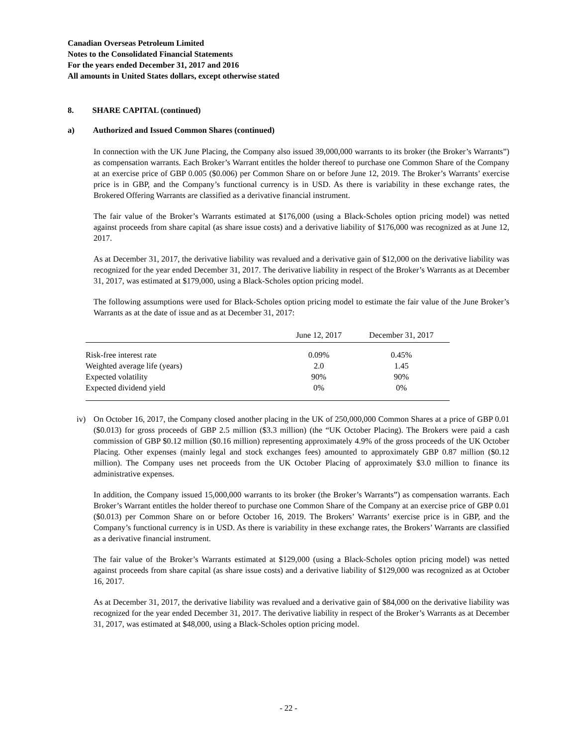Canadian Overseas Petroleum Limited
Notes to the Consolidated Financial Statements
For the years ended December 31, 2017 and 2016
All amounts in United States dollars, except otherwise stated
8. SHARE CAPITAL (continued)
a) Authorized and Issued Common Shares (continued)
In connection with the UK June Placing, the Company also issued 39,000,000 warrants to its broker (the Broker’s Warrants”) as compensation warrants. Each Broker’s Warrant entitles the holder thereof to purchase one Common Share of the Company at an exercise price of GBP 0.005 ($0.006) per Common Share on or before June 12, 2019. The Broker’s Warrants’ exercise price is in GBP, and the Company’s functional currency is in USD. As there is variability in these exchange rates, the Brokered Offering Warrants are classified as a derivative financial instrument.
The fair value of the Broker’s Warrants estimated at $176,000 (using a Black-Scholes option pricing model) was netted against proceeds from share capital (as share issue costs) and a derivative liability of $176,000 was recognized as at June 12, 2017.
As at December 31, 2017, the derivative liability was revalued and a derivative gain of $12,000 on the derivative liability was recognized for the year ended December 31, 2017. The derivative liability in respect of the Broker’s Warrants as at December 31, 2017, was estimated at $179,000, using a Black-Scholes option pricing model.
The following assumptions were used for Black-Scholes option pricing model to estimate the fair value of the June Broker’s Warrants as at the date of issue and as at December 31, 2017:
| | June 12, 2017 | December 31, 2017 |
| --- | --- | --- |
| Risk-free interest rate | 0.09% | 0.45% |
| Weighted average life (years) | 2.0 | 1.45 |
| Expected volatility | 90% | 90% |
| Expected dividend yield | 0% | 0% |
iv) On October 16, 2017, the Company closed another placing in the UK of 250,000,000 Common Shares at a price of GBP 0.01 ($0.013) for gross proceeds of GBP 2.5 million ($3.3 million) (the “UK October Placing). The Brokers were paid a cash commission of GBP $0.12 million ($0.16 million) representing approximately 4.9% of the gross proceeds of the UK October Placing. Other expenses (mainly legal and stock exchanges fees) amounted to approximately GBP 0.87 million ($0.12 million). The Company uses net proceeds from the UK October Placing of approximately $3.0 million to finance its administrative expenses.
In addition, the Company issued 15,000,000 warrants to its broker (the Broker’s Warrants”) as compensation warrants. Each Broker’s Warrant entitles the holder thereof to purchase one Common Share of the Company at an exercise price of GBP 0.01 ($0.013) per Common Share on or before October 16, 2019. The Brokers’ Warrants’ exercise price is in GBP, and the Company’s functional currency is in USD. As there is variability in these exchange rates, the Brokers’ Warrants are classified as a derivative financial instrument.
The fair value of the Broker’s Warrants estimated at $129,000 (using a Black-Scholes option pricing model) was netted against proceeds from share capital (as share issue costs) and a derivative liability of $129,000 was recognized as at October 16, 2017.
As at December 31, 2017, the derivative liability was revalued and a derivative gain of $84,000 on the derivative liability was recognized for the year ended December 31, 2017. The derivative liability in respect of the Broker’s Warrants as at December 31, 2017, was estimated at $48,000, using a Black-Scholes option pricing model.
- 22 -